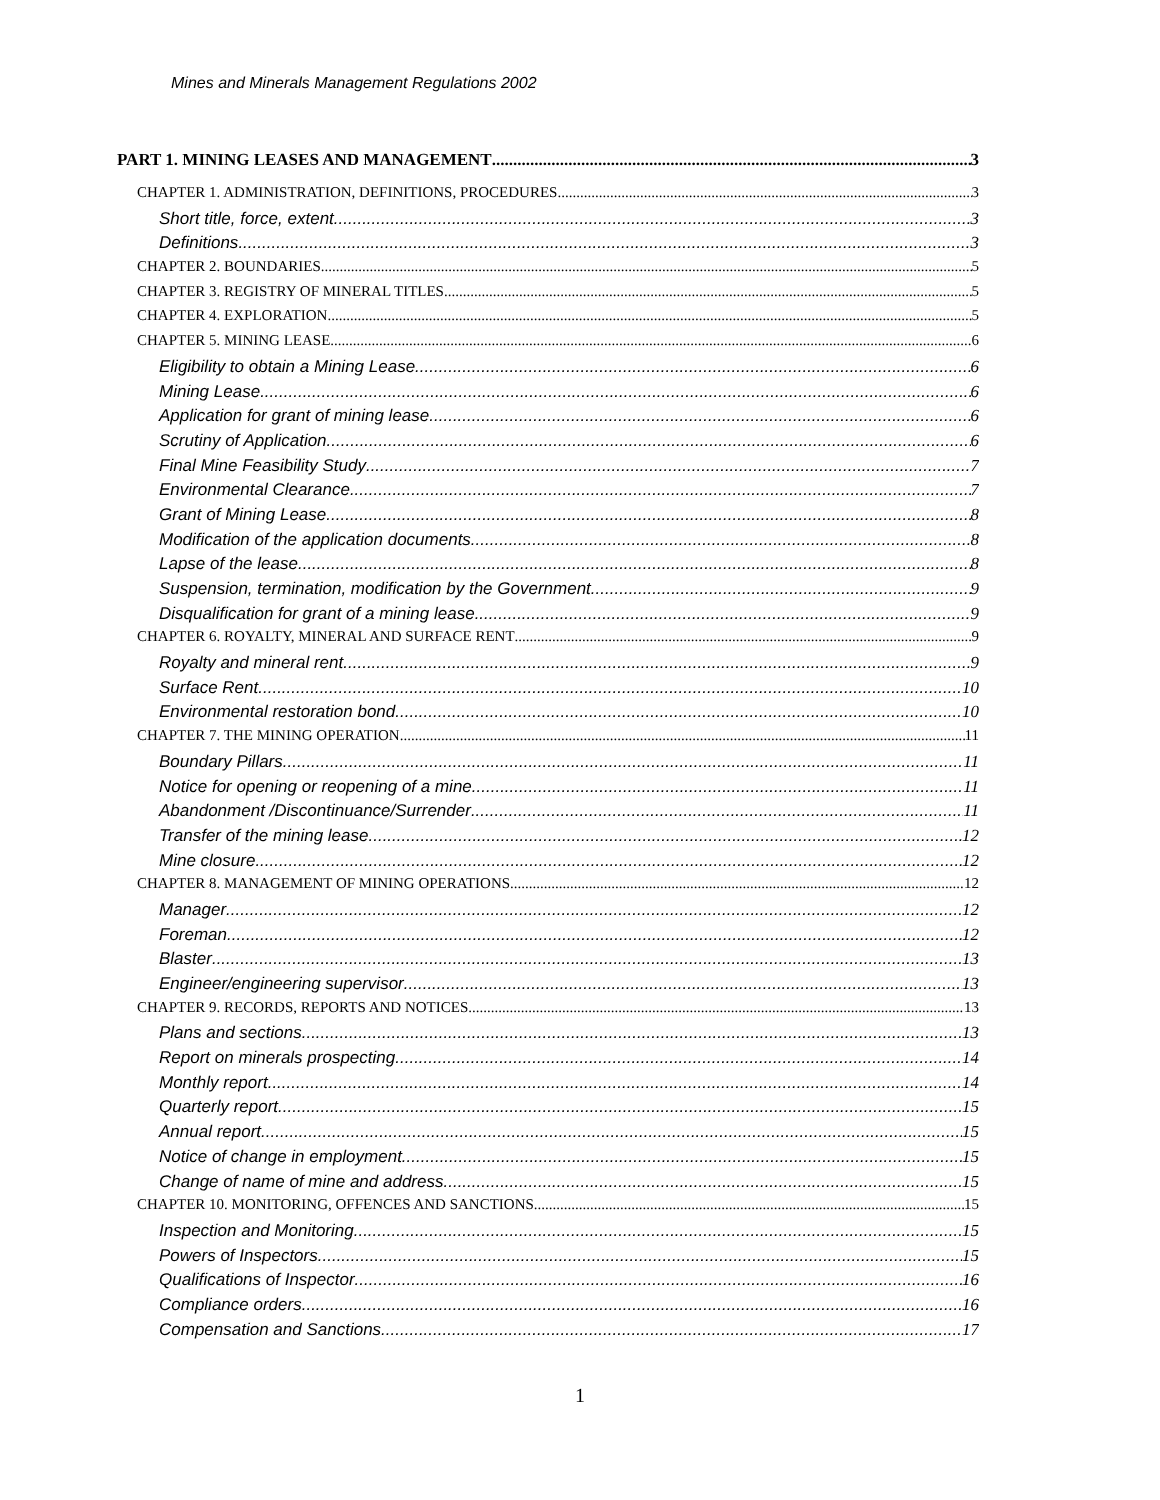Mines and Minerals Management Regulations 2002
PART 1. MINING LEASES AND MANAGEMENT 3
CHAPTER 1. ADMINISTRATION, DEFINITIONS, PROCEDURES 3
Short title, force, extent 3
Definitions 3
CHAPTER 2. BOUNDARIES 5
CHAPTER 3. REGISTRY OF MINERAL TITLES 5
CHAPTER 4. EXPLORATION 5
CHAPTER 5. MINING LEASE 6
Eligibility to obtain a Mining Lease 6
Mining Lease 6
Application for grant of mining lease 6
Scrutiny of Application 6
Final Mine Feasibility Study 7
Environmental Clearance 7
Grant of Mining Lease 8
Modification of the application documents 8
Lapse of the lease 8
Suspension, termination, modification by the Government 9
Disqualification for grant of a mining lease 9
CHAPTER 6. ROYALTY, MINERAL AND SURFACE RENT 9
Royalty and mineral rent 9
Surface Rent 10
Environmental restoration bond 10
CHAPTER 7. THE MINING OPERATION 11
Boundary Pillars 11
Notice for opening or reopening of a mine 11
Abandonment /Discontinuance/Surrender 11
Transfer of the mining lease 12
Mine closure 12
CHAPTER 8. MANAGEMENT OF MINING OPERATIONS 12
Manager 12
Foreman 12
Blaster 13
Engineer/engineering supervisor 13
CHAPTER 9. RECORDS, REPORTS AND NOTICES 13
Plans and sections 13
Report on minerals prospecting 14
Monthly report 14
Quarterly report 15
Annual report 15
Notice of change in employment 15
Change of name of mine and address 15
CHAPTER 10. MONITORING, OFFENCES AND SANCTIONS 15
Inspection and Monitoring 15
Powers of Inspectors 15
Qualifications of Inspector 16
Compliance orders 16
Compensation and Sanctions 17
1